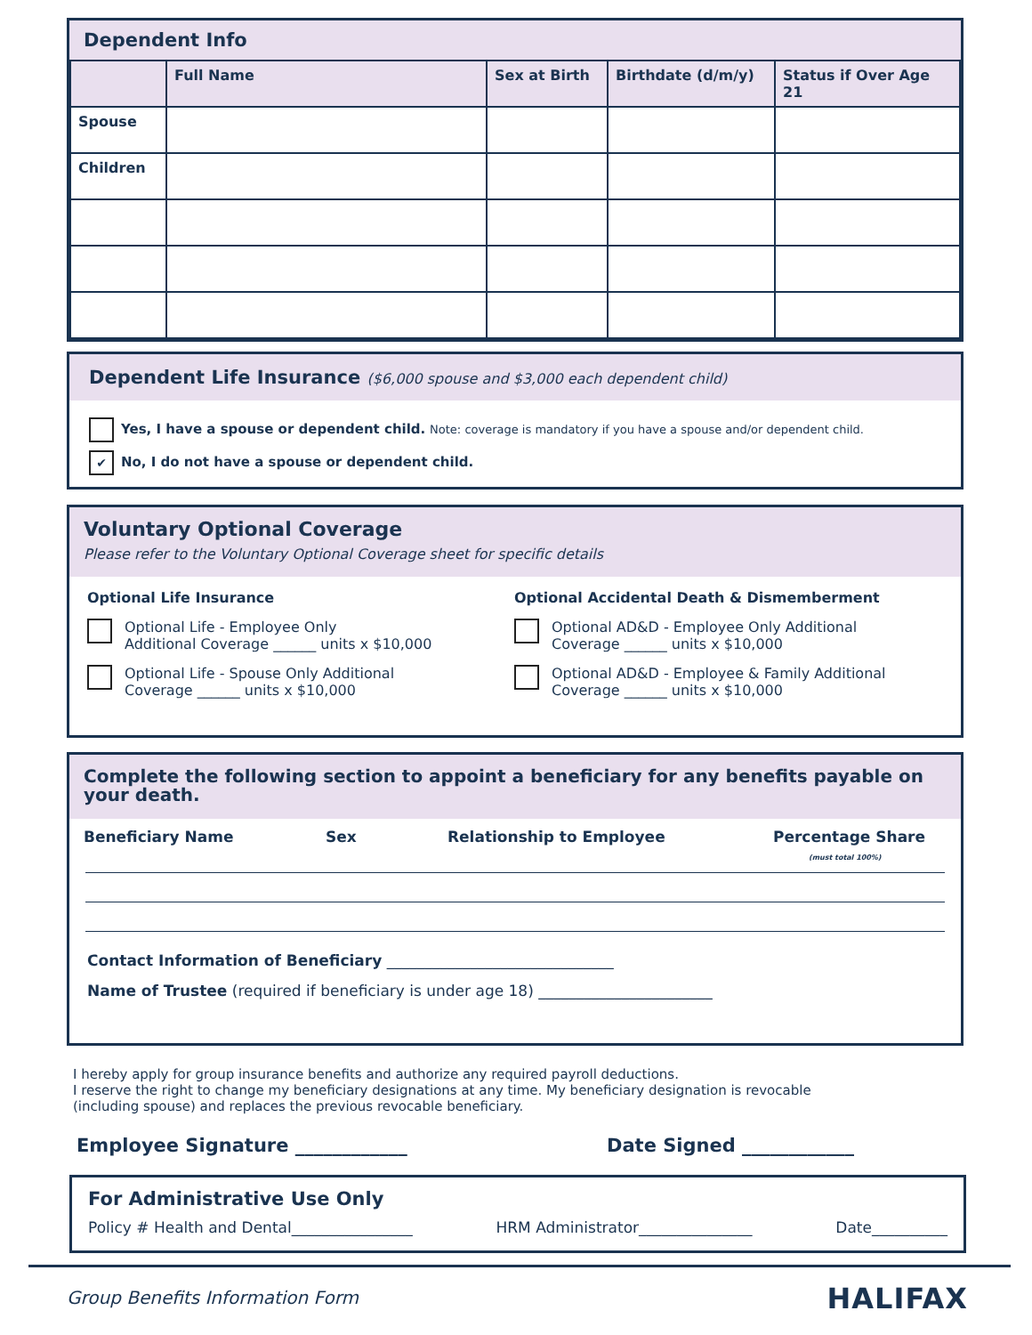Dependent Info
| | Full Name | Sex at Birth | Birthdate (d/m/y) | Status if Over Age 21 |
| --- | --- | --- | --- | --- |
| Spouse | | | | |
| Children | | | | |
Dependent Life Insurance ($6,000 spouse and $3,000 each dependent child)
Yes, I have a spouse or dependent child. Note: coverage is mandatory if you have a spouse and/or dependent child.
✔ No, I do not have a spouse or dependent child.
Voluntary Optional Coverage
Please refer to the Voluntary Optional Coverage sheet for specific details
Optional Life Insurance
Optional Life - Employee Only
Additional Coverage ______ units x $10,000
Optional Life - Spouse Only Additional
Coverage ______ units x $10,000
Optional Accidental Death & Dismemberment
Optional AD&D - Employee Only Additional
Coverage ______ units x $10,000
Optional AD&D - Employee & Family Additional
Coverage ______ units x $10,000
Complete the following section to appoint a beneficiary for any benefits payable on your death.
Beneficiary Name Sex Relationship to Employee Percentage Share
(must total 100%)
Contact Information of Beneficiary ______________________________
Name of Trustee (required if beneficiary is under age 18) _______________________
I hereby apply for group insurance benefits and authorize any required payroll deductions.
I reserve the right to change my beneficiary designations at any time. My beneficiary designation is revocable
(including spouse) and replaces the previous revocable beneficiary.
Employee Signature ____________ Date Signed ____________
For Administrative Use Only
Policy # Health and Dental________________ HRM Administrator_______________ Date__________
Group Benefits Information Form
HALIFAX